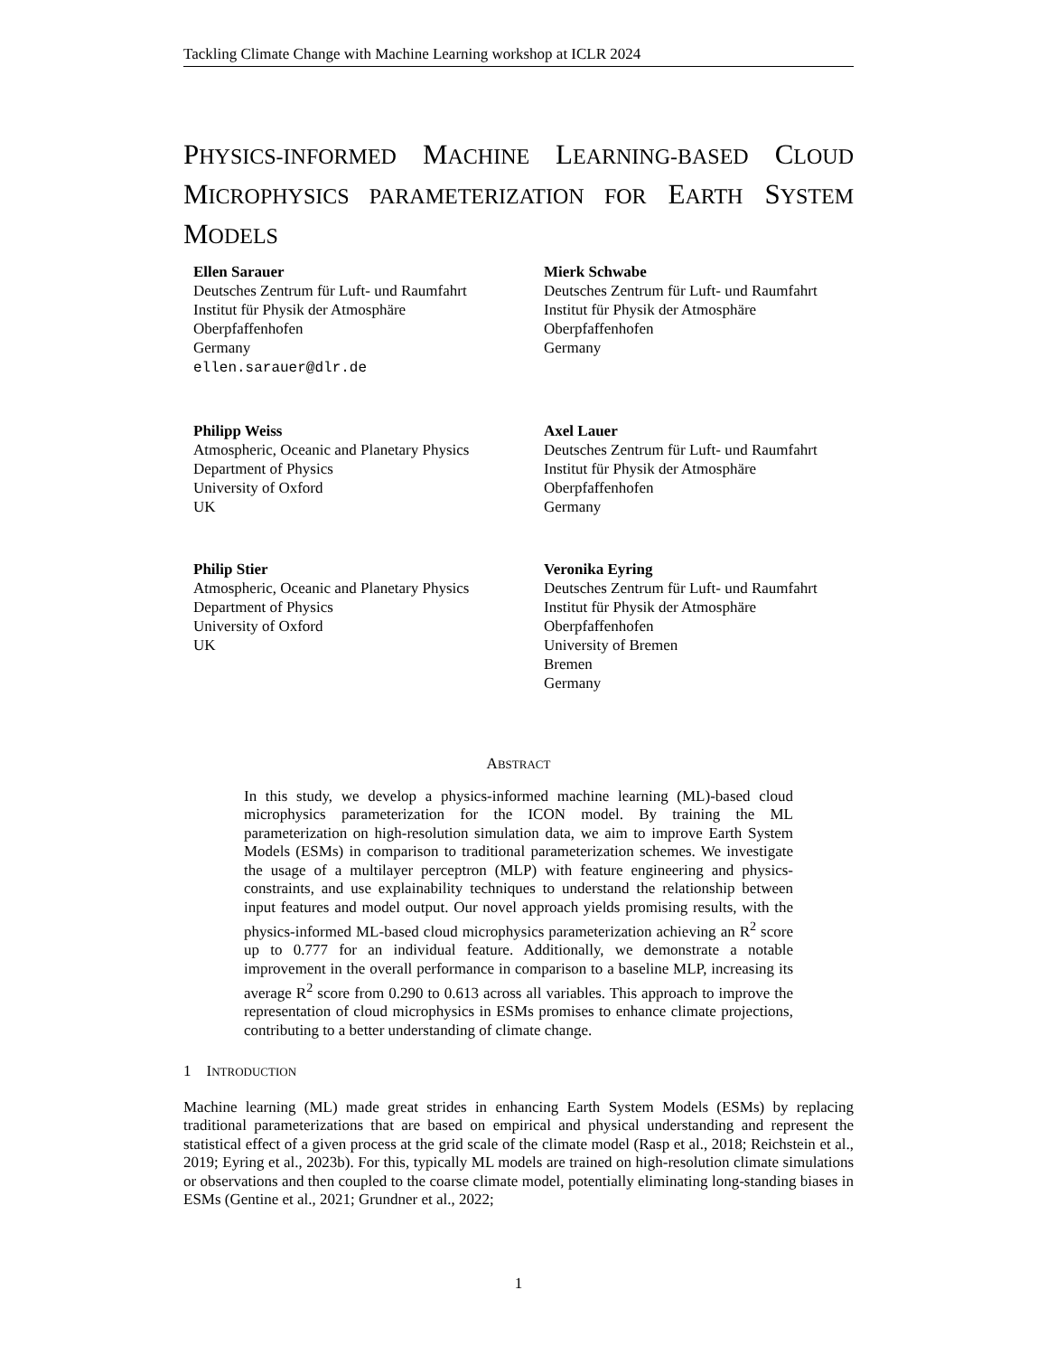Tackling Climate Change with Machine Learning workshop at ICLR 2024
PHYSICS-INFORMED MACHINE LEARNING-BASED CLOUD MICROPHYSICS PARAMETERIZATION FOR EARTH SYSTEM MODELS
Ellen Sarauer
Deutsches Zentrum für Luft- und Raumfahrt
Institut für Physik der Atmosphäre
Oberpfaffenhofen
Germany
ellen.sarauer@dlr.de
Mierk Schwabe
Deutsches Zentrum für Luft- und Raumfahrt
Institut für Physik der Atmosphäre
Oberpfaffenhofen
Germany
Philipp Weiss
Atmospheric, Oceanic and Planetary Physics
Department of Physics
University of Oxford
UK
Axel Lauer
Deutsches Zentrum für Luft- und Raumfahrt
Institut für Physik der Atmosphäre
Oberpfaffenhofen
Germany
Philip Stier
Atmospheric, Oceanic and Planetary Physics
Department of Physics
University of Oxford
UK
Veronika Eyring
Deutsches Zentrum für Luft- und Raumfahrt
Institut für Physik der Atmosphäre
Oberpfaffenhofen
University of Bremen
Bremen
Germany
ABSTRACT
In this study, we develop a physics-informed machine learning (ML)-based cloud microphysics parameterization for the ICON model. By training the ML parameterization on high-resolution simulation data, we aim to improve Earth System Models (ESMs) in comparison to traditional parameterization schemes. We investigate the usage of a multilayer perceptron (MLP) with feature engineering and physics-constraints, and use explainability techniques to understand the relationship between input features and model output. Our novel approach yields promising results, with the physics-informed ML-based cloud microphysics parameterization achieving an R<sup>2</sup> score up to 0.777 for an individual feature. Additionally, we demonstrate a notable improvement in the overall performance in comparison to a baseline MLP, increasing its average R<sup>2</sup> score from 0.290 to 0.613 across all variables. This approach to improve the representation of cloud microphysics in ESMs promises to enhance climate projections, contributing to a better understanding of climate change.
1 INTRODUCTION
Machine learning (ML) made great strides in enhancing Earth System Models (ESMs) by replacing traditional parameterizations that are based on empirical and physical understanding and represent the statistical effect of a given process at the grid scale of the climate model (Rasp et al., 2018; Reichstein et al., 2019; Eyring et al., 2023b). For this, typically ML models are trained on high-resolution climate simulations or observations and then coupled to the coarse climate model, potentially eliminating long-standing biases in ESMs (Gentine et al., 2021; Grundner et al., 2022;
1